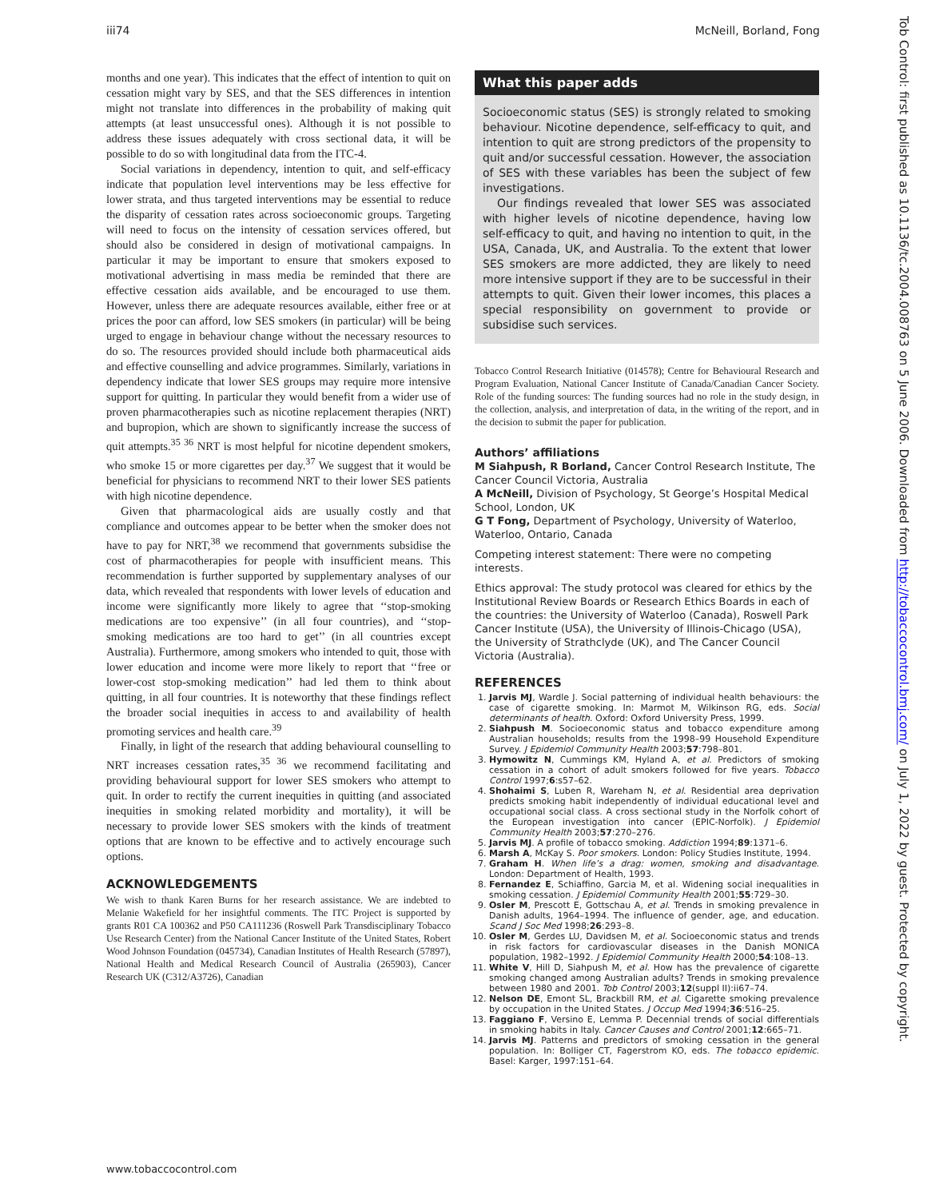iii74 McNeill, Borland, Fong
months and one year). This indicates that the effect of intention to quit on cessation might vary by SES, and that the SES differences in intention might not translate into differences in the probability of making quit attempts (at least unsuccessful ones). Although it is not possible to address these issues adequately with cross sectional data, it will be possible to do so with longitudinal data from the ITC-4.
Social variations in dependency, intention to quit, and self-efficacy indicate that population level interventions may be less effective for lower strata, and thus targeted interventions may be essential to reduce the disparity of cessation rates across socioeconomic groups. Targeting will need to focus on the intensity of cessation services offered, but should also be considered in design of motivational campaigns. In particular it may be important to ensure that smokers exposed to motivational advertising in mass media be reminded that there are effective cessation aids available, and be encouraged to use them. However, unless there are adequate resources available, either free or at prices the poor can afford, low SES smokers (in particular) will be being urged to engage in behaviour change without the necessary resources to do so. The resources provided should include both pharmaceutical aids and effective counselling and advice programmes. Similarly, variations in dependency indicate that lower SES groups may require more intensive support for quitting. In particular they would benefit from a wider use of proven pharmacotherapies such as nicotine replacement therapies (NRT) and bupropion, which are shown to significantly increase the success of quit attempts.<sup>35 36</sup> NRT is most helpful for nicotine dependent smokers, who smoke 15 or more cigarettes per day.<sup>37</sup> We suggest that it would be beneficial for physicians to recommend NRT to their lower SES patients with high nicotine dependence.
Given that pharmacological aids are usually costly and that compliance and outcomes appear to be better when the smoker does not have to pay for NRT,<sup>38</sup> we recommend that governments subsidise the cost of pharmacotherapies for people with insufficient means. This recommendation is further supported by supplementary analyses of our data, which revealed that respondents with lower levels of education and income were significantly more likely to agree that ‘‘stop-smoking medications are too expensive’’ (in all four countries), and ‘‘stop-smoking medications are too hard to get’’ (in all countries except Australia). Furthermore, among smokers who intended to quit, those with lower education and income were more likely to report that ‘‘free or lower-cost stop-smoking medication’’ had led them to think about quitting, in all four countries. It is noteworthy that these findings reflect the broader social inequities in access to and availability of health promoting services and health care.<sup>39</sup>
Finally, in light of the research that adding behavioural counselling to NRT increases cessation rates,<sup>35 36</sup> we recommend facilitating and providing behavioural support for lower SES smokers who attempt to quit. In order to rectify the current inequities in quitting (and associated inequities in smoking related morbidity and mortality), it will be necessary to provide lower SES smokers with the kinds of treatment options that are known to be effective and to actively encourage such options.
ACKNOWLEDGEMENTS
We wish to thank Karen Burns for her research assistance. We are indebted to Melanie Wakefield for her insightful comments. The ITC Project is supported by grants R01 CA 100362 and P50 CA111236 (Roswell Park Transdisciplinary Tobacco Use Research Center) from the National Cancer Institute of the United States, Robert Wood Johnson Foundation (045734), Canadian Institutes of Health Research (57897), National Health and Medical Research Council of Australia (265903), Cancer Research UK (C312/A3726), Canadian
What this paper adds
Socioeconomic status (SES) is strongly related to smoking behaviour. Nicotine dependence, self-efficacy to quit, and intention to quit are strong predictors of the propensity to quit and/or successful cessation. However, the association of SES with these variables has been the subject of few investigations.
Our findings revealed that lower SES was associated with higher levels of nicotine dependence, having low self-efficacy to quit, and having no intention to quit, in the USA, Canada, UK, and Australia. To the extent that lower SES smokers are more addicted, they are likely to need more intensive support if they are to be successful in their attempts to quit. Given their lower incomes, this places a special responsibility on government to provide or subsidise such services.
Tobacco Control Research Initiative (014578); Centre for Behavioural Research and Program Evaluation, National Cancer Institute of Canada/Canadian Cancer Society. Role of the funding sources: The funding sources had no role in the study design, in the collection, analysis, and interpretation of data, in the writing of the report, and in the decision to submit the paper for publication.
Authors’ affiliations
M Siahpush, R Borland, Cancer Control Research Institute, The Cancer Council Victoria, Australia
A McNeill, Division of Psychology, St George’s Hospital Medical School, London, UK
G T Fong, Department of Psychology, University of Waterloo, Waterloo, Ontario, Canada
Competing interest statement: There were no competing interests.
Ethics approval: The study protocol was cleared for ethics by the Institutional Review Boards or Research Ethics Boards in each of the countries: the University of Waterloo (Canada), Roswell Park Cancer Institute (USA), the University of Illinois-Chicago (USA), the University of Strathclyde (UK), and The Cancer Council Victoria (Australia).
REFERENCES
1. Jarvis MJ, Wardle J. Social patterning of individual health behaviours: the case of cigarette smoking. In: Marmot M, Wilkinson RG, eds. Social determinants of health. Oxford: Oxford University Press, 1999.
2. Siahpush M. Socioeconomic status and tobacco expenditure among Australian households; results from the 1998–99 Household Expenditure Survey. J Epidemiol Community Health 2003;57:798–801.
3. Hymowitz N, Cummings KM, Hyland A, et al. Predictors of smoking cessation in a cohort of adult smokers followed for five years. Tobacco Control 1997;6:s57–62.
4. Shohaimi S, Luben R, Wareham N, et al. Residential area deprivation predicts smoking habit independently of individual educational level and occupational social class. A cross sectional study in the Norfolk cohort of the European investigation into cancer (EPIC-Norfolk). J Epidemiol Community Health 2003;57:270–276.
5. Jarvis MJ. A profile of tobacco smoking. Addiction 1994;89:1371–6.
6. Marsh A, McKay S. Poor smokers. London: Policy Studies Institute, 1994.
7. Graham H. When life’s a drag: women, smoking and disadvantage. London: Department of Health, 1993.
8. Fernandez E, Schiaffino, Garcia M, et al. Widening social inequalities in smoking cessation. J Epidemiol Community Health 2001;55:729–30.
9. Osler M, Prescott E, Gottschau A, et al. Trends in smoking prevalence in Danish adults, 1964–1994. The influence of gender, age, and education. Scand J Soc Med 1998;26:293–8.
10. Osler M, Gerdes LU, Davidsen M, et al. Socioeconomic status and trends in risk factors for cardiovascular diseases in the Danish MONICA population, 1982–1992. J Epidemiol Community Health 2000;54:108–13.
11. White V, Hill D, Siahpush M, et al. How has the prevalence of cigarette smoking changed among Australian adults? Trends in smoking prevalence between 1980 and 2001. Tob Control 2003;12(suppl II):ii67–74.
12. Nelson DE, Emont SL, Brackbill RM, et al. Cigarette smoking prevalence by occupation in the United States. J Occup Med 1994;36:516–25.
13. Faggiano F, Versino E, Lemma P. Decennial trends of social differentials in smoking habits in Italy. Cancer Causes and Control 2001;12:665–71.
14. Jarvis MJ. Patterns and predictors of smoking cessation in the general population. In: Bolliger CT, Fagerstrom KO, eds. The tobacco epidemic. Basel: Karger, 1997:151–64.
www.tobaccocontrol.com
Tob Control: first published as 10.1136/tc.2004.008763 on 5 June 2006. Downloaded from http://tobaccocontrol.bmj.com/ on July 1, 2022 by guest. Protected by copyright.